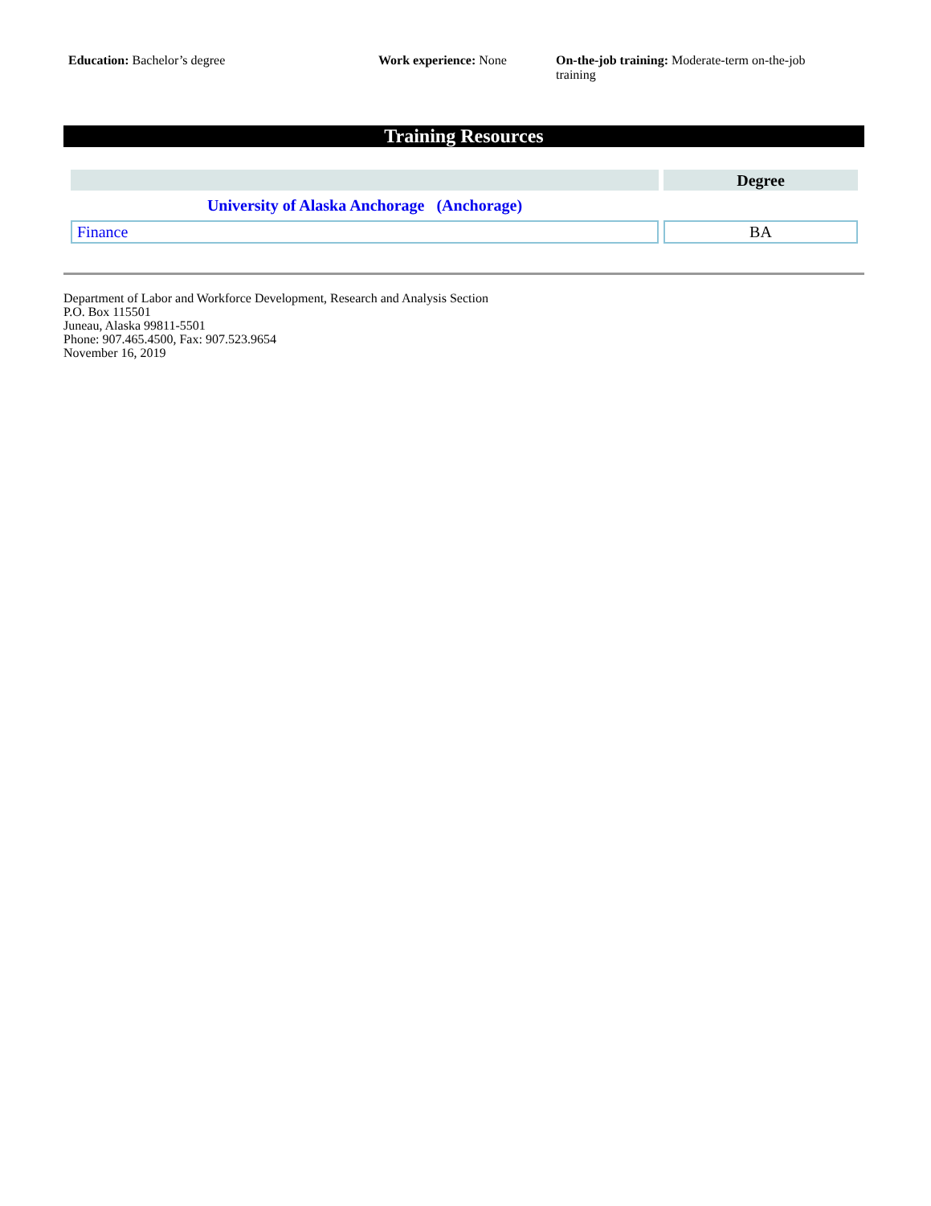Education: Bachelor’s degree Work experience: None On-the-job training: Moderate-term on-the-job training
Training Resources
| | Degree |
| --- | --- |
| University of Alaska Anchorage (Anchorage) | |
| Finance | BA |
Department of Labor and Workforce Development, Research and Analysis Section
P.O. Box 115501
Juneau, Alaska 99811-5501
Phone: 907.465.4500, Fax: 907.523.9654
November 16, 2019